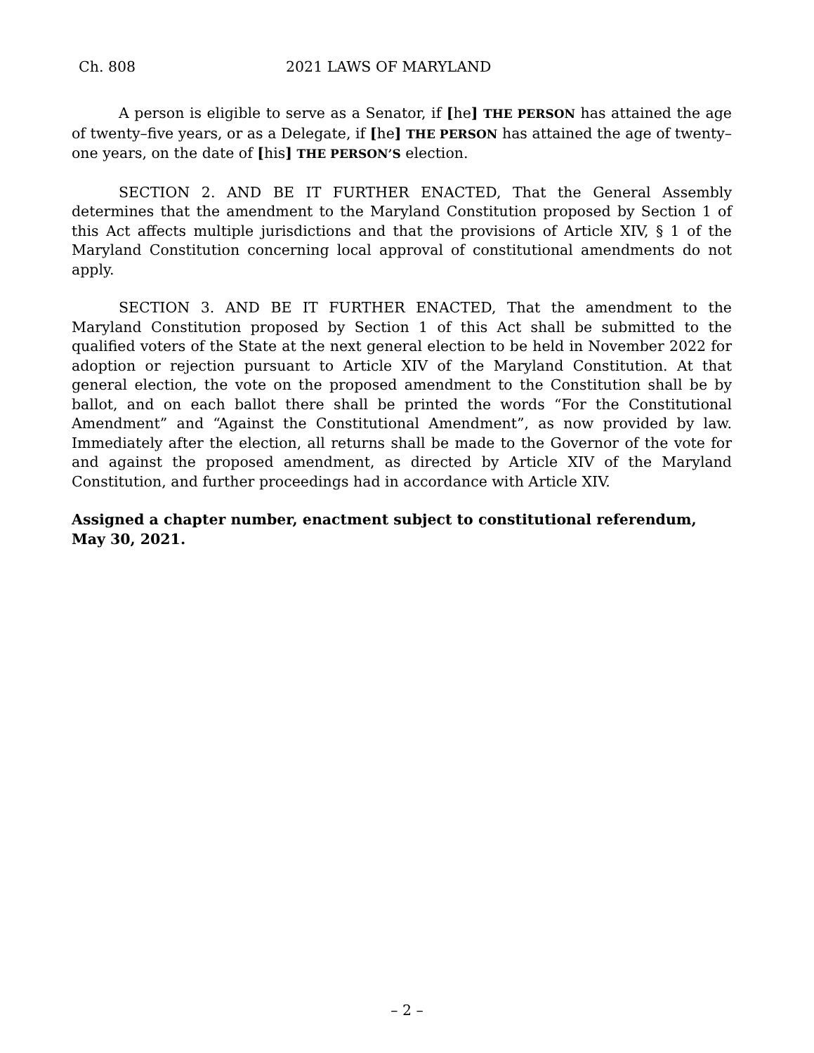Ch. 808 2021 LAWS OF MARYLAND
A person is eligible to serve as a Senator, if [he] THE PERSON has attained the age of twenty–five years, or as a Delegate, if [he] THE PERSON has attained the age of twenty–one years, on the date of [his] THE PERSON’S election.
SECTION 2. AND BE IT FURTHER ENACTED, That the General Assembly determines that the amendment to the Maryland Constitution proposed by Section 1 of this Act affects multiple jurisdictions and that the provisions of Article XIV, § 1 of the Maryland Constitution concerning local approval of constitutional amendments do not apply.
SECTION 3. AND BE IT FURTHER ENACTED, That the amendment to the Maryland Constitution proposed by Section 1 of this Act shall be submitted to the qualified voters of the State at the next general election to be held in November 2022 for adoption or rejection pursuant to Article XIV of the Maryland Constitution. At that general election, the vote on the proposed amendment to the Constitution shall be by ballot, and on each ballot there shall be printed the words “For the Constitutional Amendment” and “Against the Constitutional Amendment”, as now provided by law. Immediately after the election, all returns shall be made to the Governor of the vote for and against the proposed amendment, as directed by Article XIV of the Maryland Constitution, and further proceedings had in accordance with Article XIV.
Assigned a chapter number, enactment subject to constitutional referendum, May 30, 2021.
– 2 –